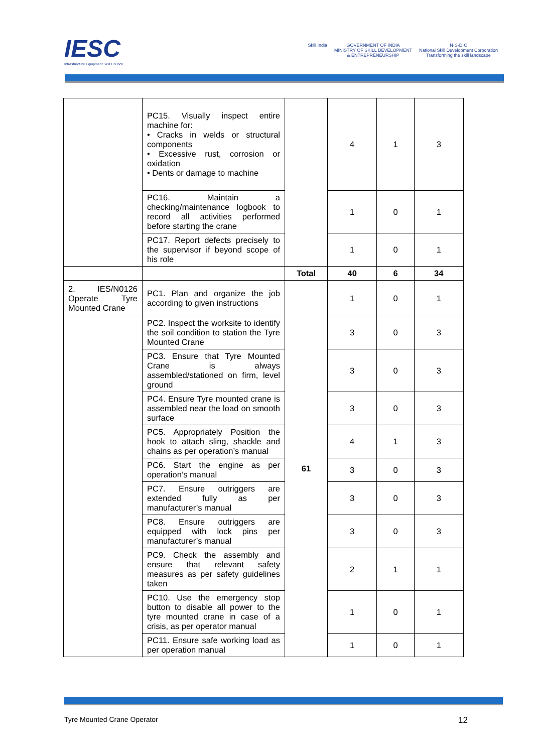IESC
Infrastructure Equipment Skill Council
Skill India GOVERNMENT OF INDIA
MINISTRY OF SKILL DEVELOPMENT
& ENTREPRENEURSHIP
N·S·D·C
National Skill Development Corporation
Transforming the skill landscape
| | PC15. Visually inspect entire machine for: • Cracks in welds or structural components • Excessive rust, corrosion or oxidation • Dents or damage to machine | | 4 | 1 | 3 |
| | PC16. Maintain a checking/maintenance logbook to record all activities performed before starting the crane | | 1 | 0 | 1 |
| | PC17. Report defects precisely to the supervisor if beyond scope of his role | | 1 | 0 | 1 |
| | | Total | 40 | 6 | 34 |
| 2. IES/N0126 Operate Tyre Mounted Crane | PC1. Plan and organize the job according to given instructions | 61 | 1 | 0 | 1 |
| | PC2. Inspect the worksite to identify the soil condition to station the Tyre Mounted Crane | | 3 | 0 | 3 |
| | PC3. Ensure that Tyre Mounted Crane is always assembled/stationed on firm, level ground | | 3 | 0 | 3 |
| | PC4. Ensure Tyre mounted crane is assembled near the load on smooth surface | | 3 | 0 | 3 |
| | PC5. Appropriately Position the hook to attach sling, shackle and chains as per operation’s manual | | 4 | 1 | 3 |
| | PC6. Start the engine as per operation’s manual | | 3 | 0 | 3 |
| | PC7. Ensure outriggers are extended fully as per manufacturer’s manual | | 3 | 0 | 3 |
| | PC8. Ensure outriggers are equipped with lock pins per manufacturer’s manual | | 3 | 0 | 3 |
| | PC9. Check the assembly and ensure that relevant safety measures as per safety guidelines taken | | 2 | 1 | 1 |
| | PC10. Use the emergency stop button to disable all power to the tyre mounted crane in case of a crisis, as per operator manual | | 1 | 0 | 1 |
| | PC11. Ensure safe working load as per operation manual | | 1 | 0 | 1 |
Tyre Mounted Crane Operator 12